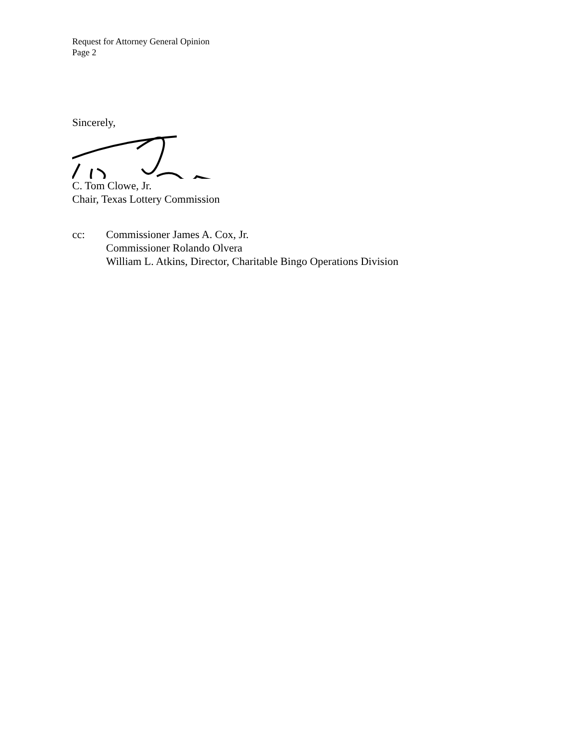Request for Attorney General Opinion
Page 2
Sincerely,
C. Tom Clowe, Jr.
Chair, Texas Lottery Commission
cc: Commissioner James A. Cox, Jr.
Commissioner Rolando Olvera
William L. Atkins, Director, Charitable Bingo Operations Division